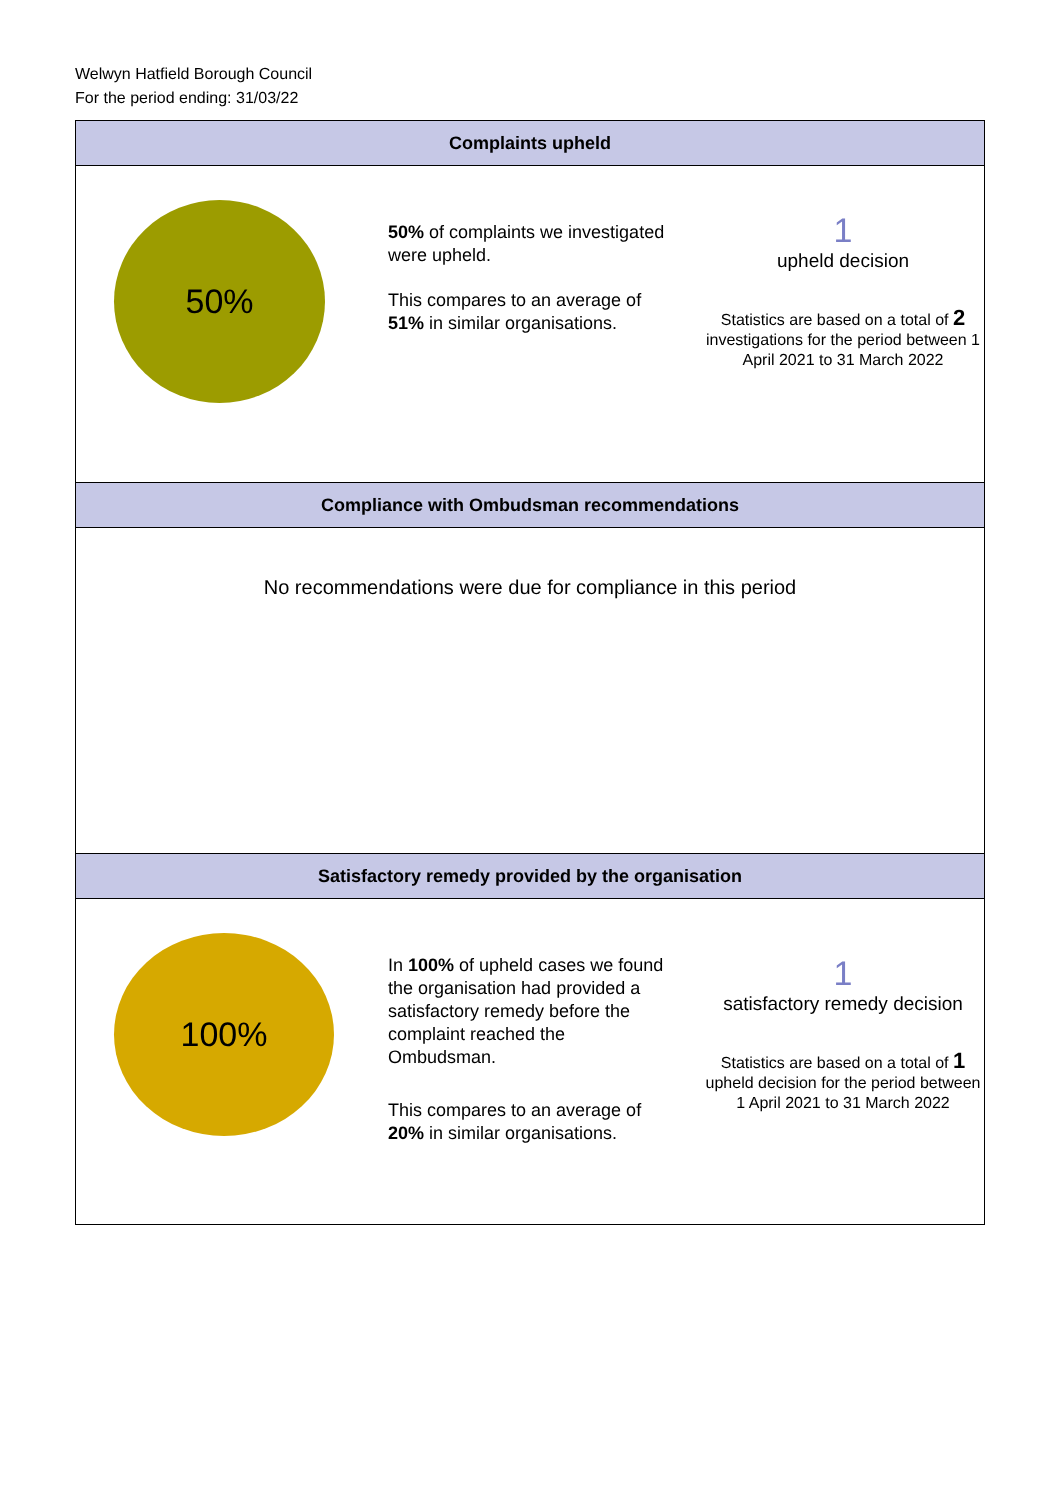Welwyn Hatfield Borough Council
For the period ending: 31/03/22
Complaints upheld
50%
50% of complaints we investigated were upheld.
This compares to an average of 51% in similar organisations.
1
upheld decision
Statistics are based on a total of 2 investigations for the period between 1 April 2021 to 31 March 2022
Compliance with Ombudsman recommendations
No recommendations were due for compliance in this period
Satisfactory remedy provided by the organisation
100%
In 100% of upheld cases we found the organisation had provided a satisfactory remedy before the complaint reached the Ombudsman.
This compares to an average of 20% in similar organisations.
1
satisfactory remedy decision
Statistics are based on a total of 1 upheld decision for the period between 1 April 2021 to 31 March 2022